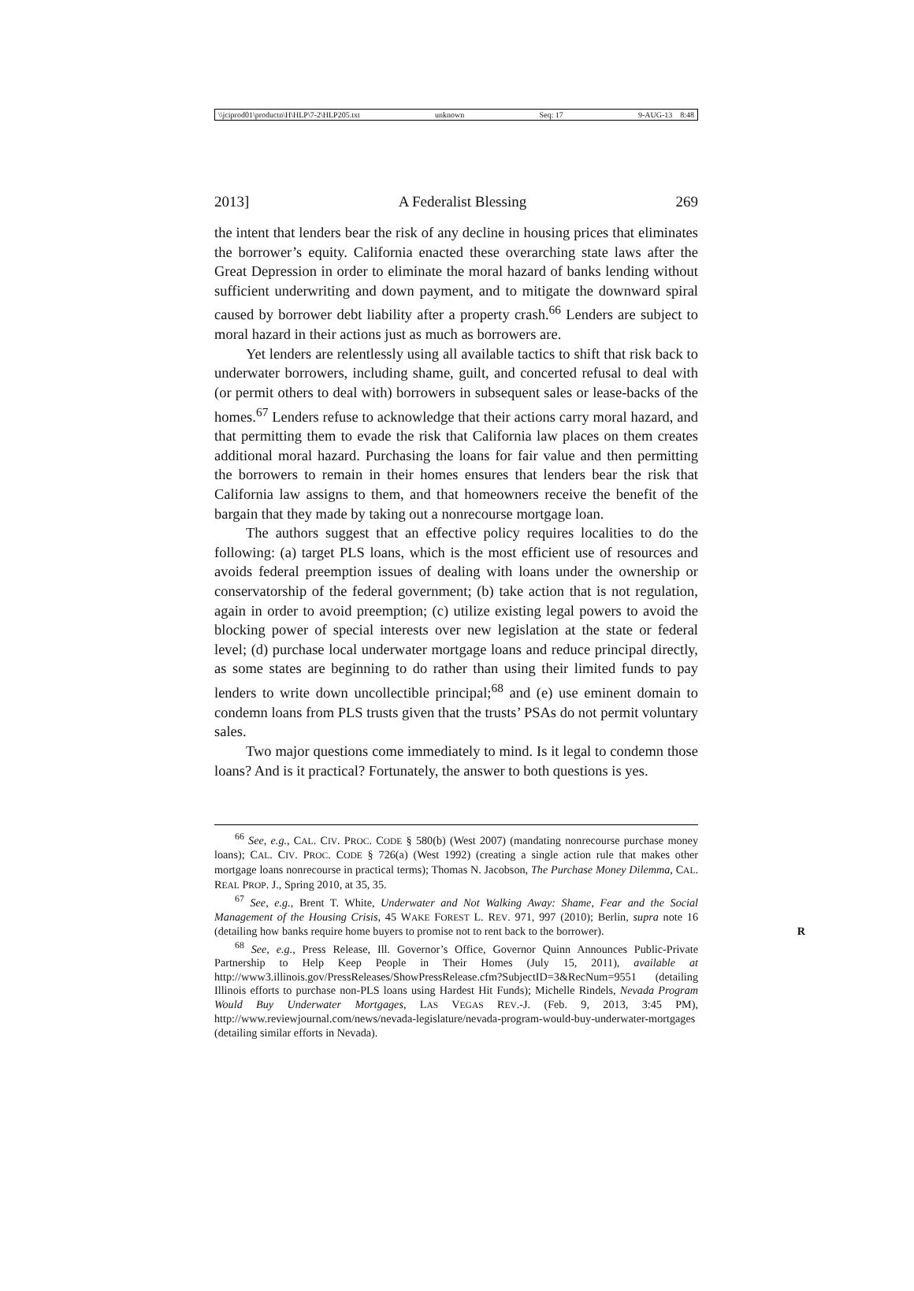\\jciprod01\productn\H\HLP\7-2\HLP205.txt unknown Seq: 17 9-AUG-13 8:48
2013] A Federalist Blessing 269
the intent that lenders bear the risk of any decline in housing prices that eliminates the borrower’s equity. California enacted these overarching state laws after the Great Depression in order to eliminate the moral hazard of banks lending without sufficient underwriting and down payment, and to mitigate the downward spiral caused by borrower debt liability after a property crash.<sup>66</sup> Lenders are subject to moral hazard in their actions just as much as borrowers are.
Yet lenders are relentlessly using all available tactics to shift that risk back to underwater borrowers, including shame, guilt, and concerted refusal to deal with (or permit others to deal with) borrowers in subsequent sales or lease-backs of the homes.<sup>67</sup> Lenders refuse to acknowledge that their actions carry moral hazard, and that permitting them to evade the risk that California law places on them creates additional moral hazard. Purchasing the loans for fair value and then permitting the borrowers to remain in their homes ensures that lenders bear the risk that California law assigns to them, and that homeowners receive the benefit of the bargain that they made by taking out a nonrecourse mortgage loan.
The authors suggest that an effective policy requires localities to do the following: (a) target PLS loans, which is the most efficient use of resources and avoids federal preemption issues of dealing with loans under the ownership or conservatorship of the federal government; (b) take action that is not regulation, again in order to avoid preemption; (c) utilize existing legal powers to avoid the blocking power of special interests over new legislation at the state or federal level; (d) purchase local underwater mortgage loans and reduce principal directly, as some states are beginning to do rather than using their limited funds to pay lenders to write down uncollectible principal;<sup>68</sup> and (e) use eminent domain to condemn loans from PLS trusts given that the trusts’ PSAs do not permit voluntary sales.
Two major questions come immediately to mind. Is it legal to condemn those loans? And is it practical? Fortunately, the answer to both questions is yes.
<sup>66</sup> See, e.g., CAL. CIV. PROC. CODE § 580(b) (West 2007) (mandating nonrecourse purchase money loans); CAL. CIV. PROC. CODE § 726(a) (West 1992) (creating a single action rule that makes other mortgage loans nonrecourse in practical terms); Thomas N. Jacobson, The Purchase Money Dilemma, CAL. REAL PROP. J., Spring 2010, at 35, 35.
<sup>67</sup> See, e.g., Brent T. White, Underwater and Not Walking Away: Shame, Fear and the Social Management of the Housing Crisis, 45 WAKE FOREST L. REV. 971, 997 (2010); Berlin, supra note 16 (detailing how banks require home buyers to promise not to rent back to the R borrower).
<sup>68</sup> See, e.g., Press Release, Ill. Governor’s Office, Governor Quinn Announces Public-Private Partnership to Help Keep People in Their Homes (July 15, 2011), available at http://www3.illinois.gov/PressReleases/ShowPressRelease.cfm?SubjectID=3&RecNum=9551 (detailing Illinois efforts to purchase non-PLS loans using Hardest Hit Funds); Michelle Rindels, Nevada Program Would Buy Underwater Mortgages, LAS VEGAS REV.-J. (Feb. 9, 2013, 3:45 PM), http://www.reviewjournal.com/news/nevada-legislature/nevada-program-would-buy-underwater-mortgages (detailing similar efforts in Nevada).